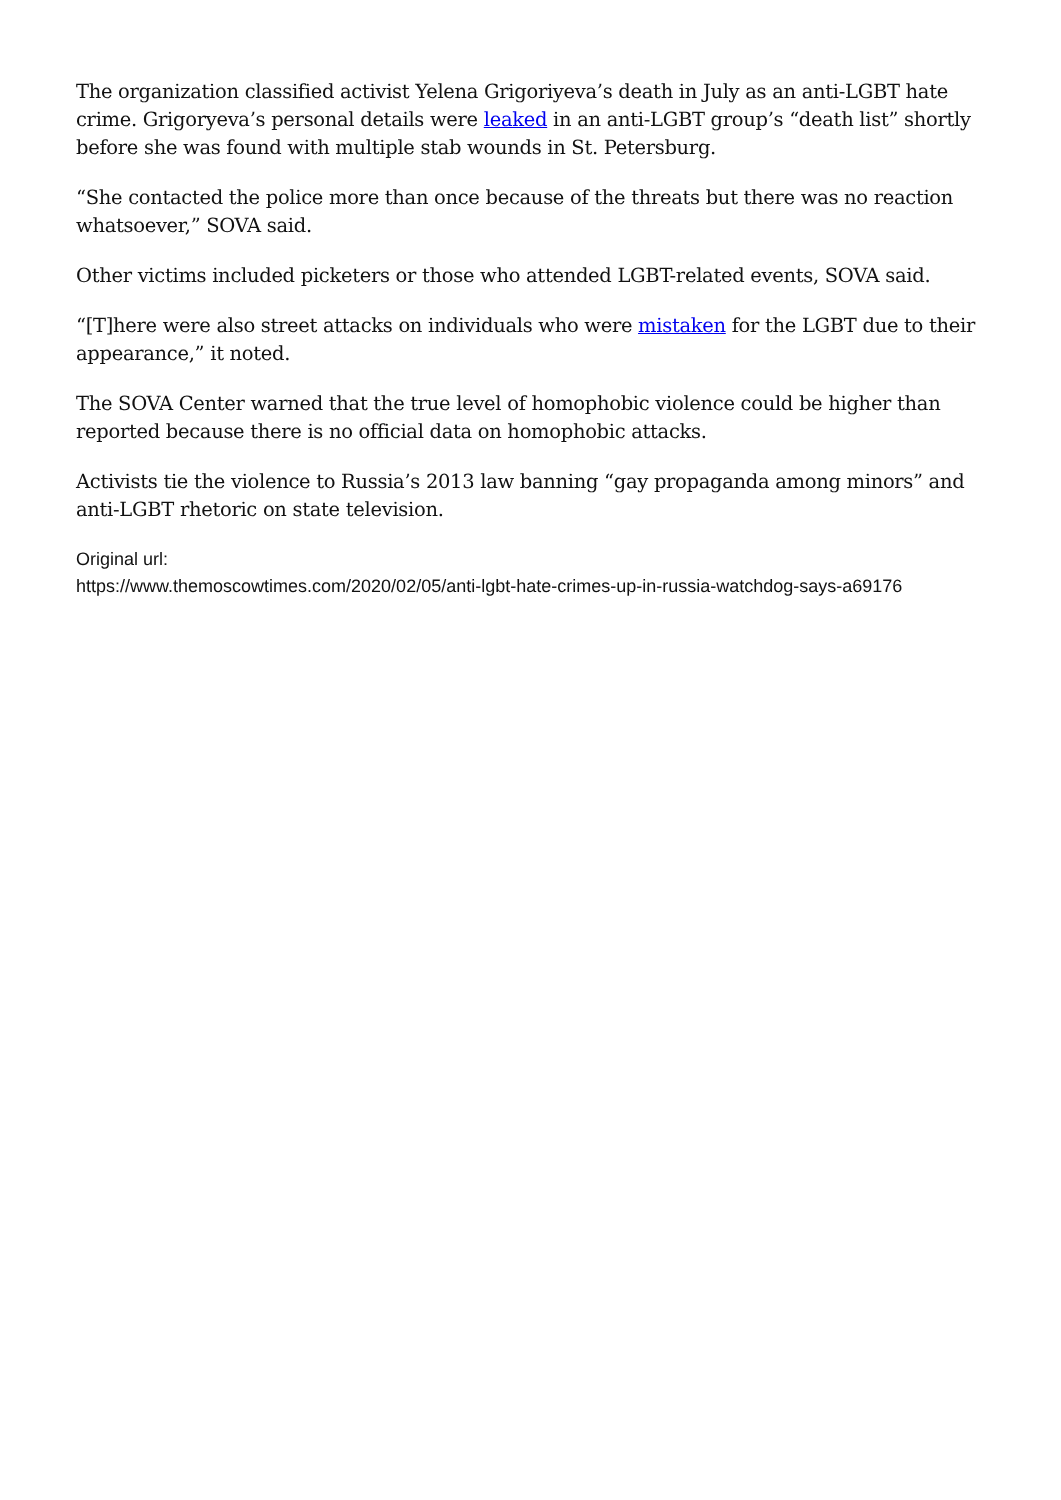The organization classified activist Yelena Grigoriyeva’s death in July as an anti-LGBT hate crime. Grigoryeva’s personal details were leaked in an anti-LGBT group’s “death list” shortly before she was found with multiple stab wounds in St. Petersburg.
“She contacted the police more than once because of the threats but there was no reaction whatsoever,” SOVA said.
Other victims included picketers or those who attended LGBT-related events, SOVA said.
“[T]here were also street attacks on individuals who were mistaken for the LGBT due to their appearance,” it noted.
The SOVA Center warned that the true level of homophobic violence could be higher than reported because there is no official data on homophobic attacks.
Activists tie the violence to Russia’s 2013 law banning “gay propaganda among minors” and anti-LGBT rhetoric on state television.
Original url:
https://www.themoscowtimes.com/2020/02/05/anti-lgbt-hate-crimes-up-in-russia-watchdog-says-a69176